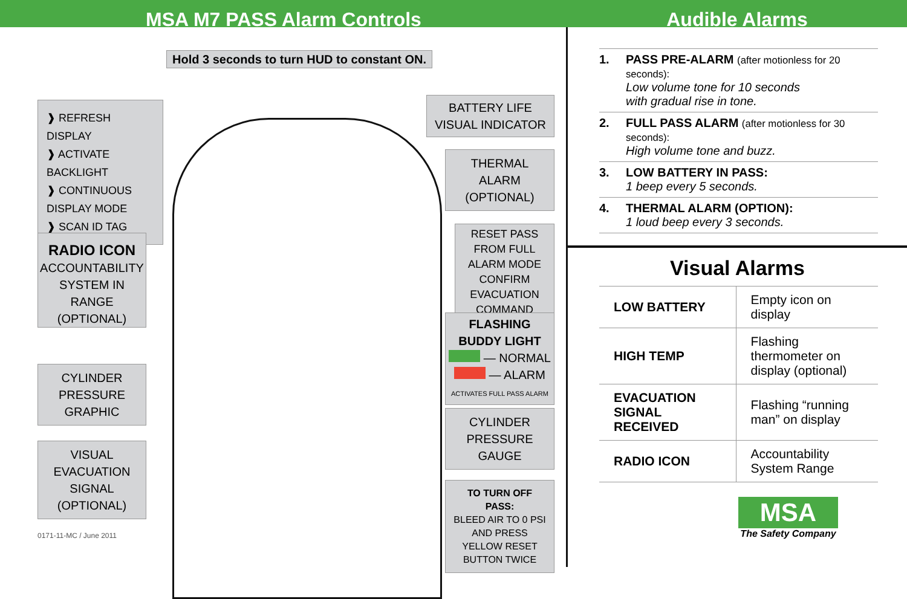MSA M7 PASS Alarm Controls Audible Alarms
Hold 3 seconds to turn HUD to constant ON.
❱ REFRESH DISPLAY
❱ ACTIVATE BACKLIGHT
❱ CONTINUOUS DISPLAY MODE
❱ SCAN ID TAG
RADIO ICON
ACCOUNTABILITY SYSTEM IN RANGE (OPTIONAL)
CYLINDER PRESSURE GRAPHIC
VISUAL EVACUATION SIGNAL (OPTIONAL)
0171-11-MC / June 2011
BATTERY LIFE VISUAL INDICATOR
THERMAL ALARM (OPTIONAL)
RESET PASS FROM FULL ALARM MODE
CONFIRM EVACUATION COMMAND
FLASHING BUDDY LIGHT
— NORMAL
— ALARM
ACTIVATES FULL PASS ALARM
CYLINDER PRESSURE GAUGE
TO TURN OFF PASS:
BLEED AIR TO 0 PSI AND PRESS YELLOW RESET BUTTON TWICE
1. PASS PRE-ALARM (after motionless for 20 seconds):
Low volume tone for 10 seconds
with gradual rise in tone.
2. FULL PASS ALARM (after motionless for 30 seconds):
High volume tone and buzz.
3. LOW BATTERY IN PASS:
1 beep every 5 seconds.
4. THERMAL ALARM (OPTION):
1 loud beep every 3 seconds.
Visual Alarms
| LOW BATTERY | Empty icon on display |
| HIGH TEMP | Flashing thermometer on display (optional) |
| EVACUATION SIGNAL RECEIVED | Flashing “running man” on display |
| RADIO ICON | Accountability System Range |
MSA
The Safety Company